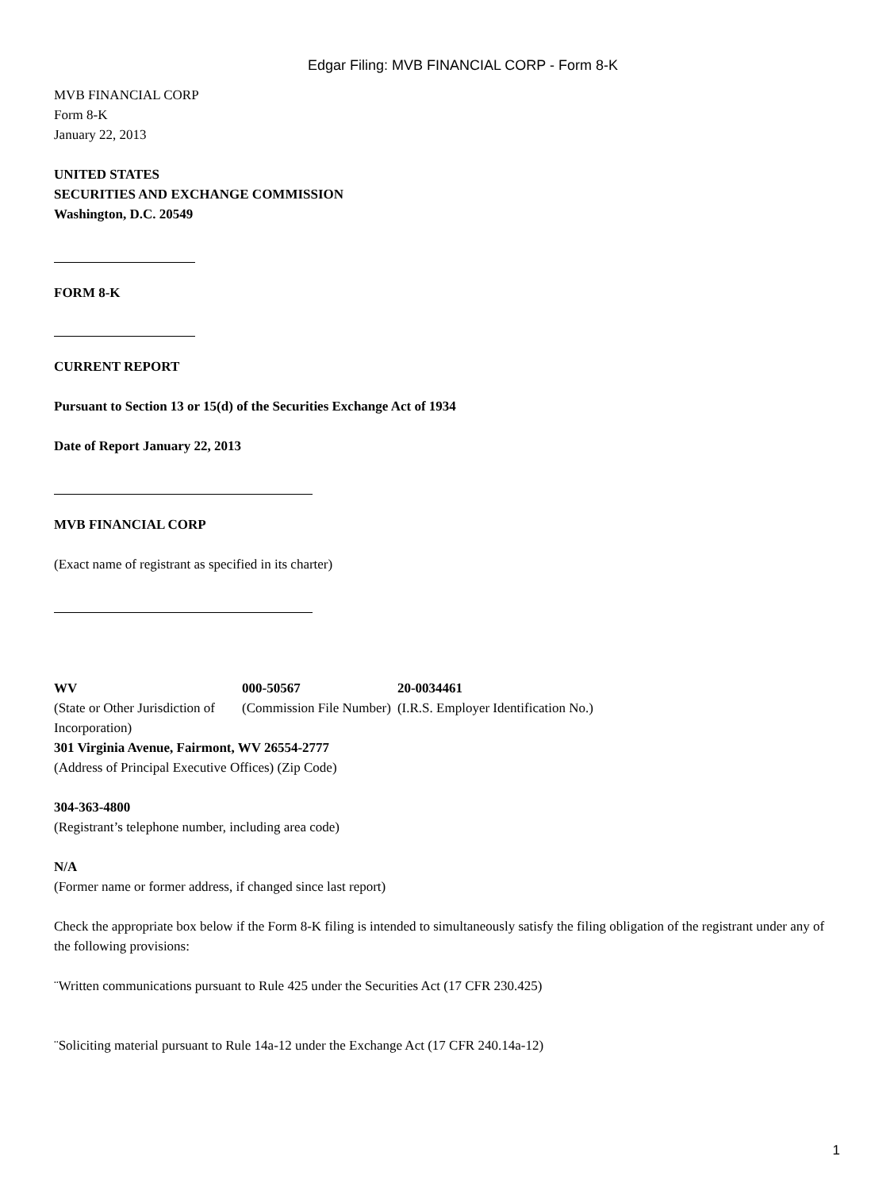Edgar Filing: MVB FINANCIAL CORP - Form 8-K
MVB FINANCIAL CORP
Form 8-K
January 22, 2013
UNITED STATES
SECURITIES AND EXCHANGE COMMISSION
Washington, D.C. 20549
FORM 8-K
CURRENT REPORT
Pursuant to Section 13 or 15(d) of the Securities Exchange Act of 1934
Date of Report January 22, 2013
MVB FINANCIAL CORP
(Exact name of registrant as specified in its charter)
| WV | 000-50567 | 20-0034461 |
| (State or Other Jurisdiction of Incorporation) | (Commission File Number) | (I.R.S. Employer Identification No.) |
301 Virginia Avenue, Fairmont, WV 26554-2777
(Address of Principal Executive Offices) (Zip Code)
304-363-4800
(Registrant’s telephone number, including area code)
N/A
(Former name or former address, if changed since last report)
Check the appropriate box below if the Form 8-K filing is intended to simultaneously satisfy the filing obligation of the registrant under any of the following provisions:
¨Written communications pursuant to Rule 425 under the Securities Act (17 CFR 230.425)
¨Soliciting material pursuant to Rule 14a-12 under the Exchange Act (17 CFR 240.14a-12)
1